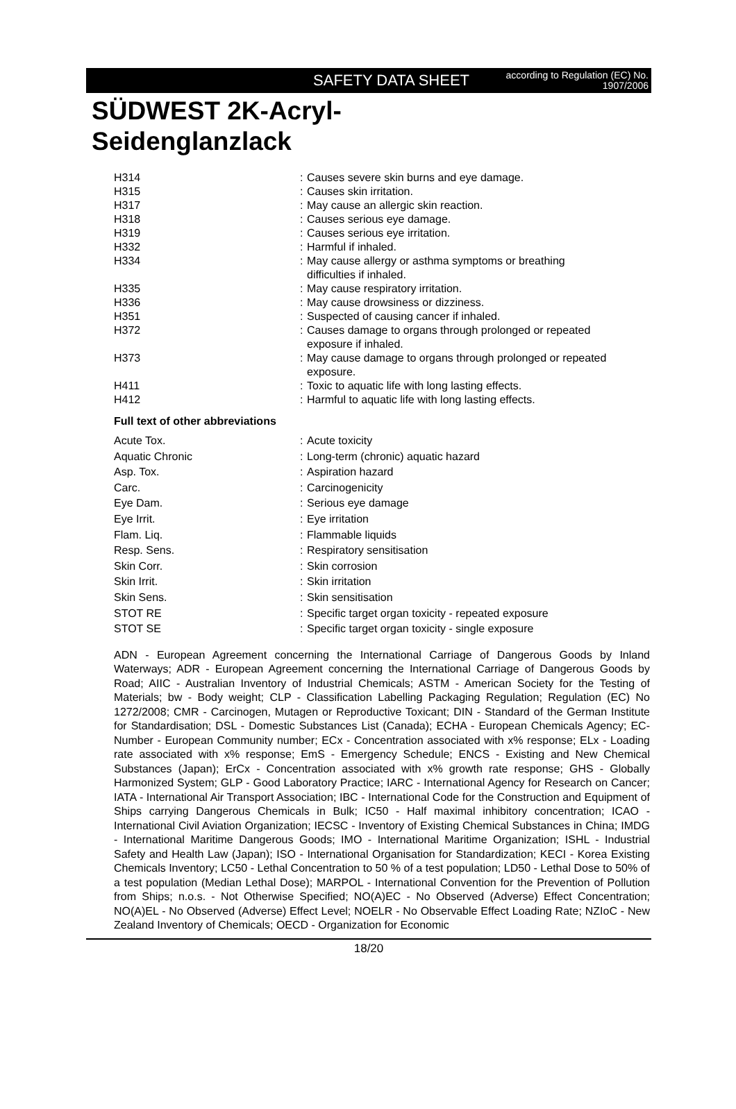SAFETY DATA SHEET
according to Regulation (EC) No. 1907/2006
SÜDWEST 2K-Acryl-
Seidenglanzlack
| H314 | : | Causes severe skin burns and eye damage. |
| H315 | : | Causes skin irritation. |
| H317 | : | May cause an allergic skin reaction. |
| H318 | : | Causes serious eye damage. |
| H319 | : | Causes serious eye irritation. |
| H332 | : | Harmful if inhaled. |
| H334 | : | May cause allergy or asthma symptoms or breathing difficulties if inhaled. |
| H335 | : | May cause respiratory irritation. |
| H336 | : | May cause drowsiness or dizziness. |
| H351 | : | Suspected of causing cancer if inhaled. |
| H372 | : | Causes damage to organs through prolonged or repeated exposure if inhaled. |
| H373 | : | May cause damage to organs through prolonged or repeated exposure. |
| H411 | : | Toxic to aquatic life with long lasting effects. |
| H412 | : | Harmful to aquatic life with long lasting effects. |
Full text of other abbreviations
| Acute Tox. | : | Acute toxicity |
| Aquatic Chronic | : | Long-term (chronic) aquatic hazard |
| Asp. Tox. | : | Aspiration hazard |
| Carc. | : | Carcinogenicity |
| Eye Dam. | : | Serious eye damage |
| Eye Irrit. | : | Eye irritation |
| Flam. Liq. | : | Flammable liquids |
| Resp. Sens. | : | Respiratory sensitisation |
| Skin Corr. | : | Skin corrosion |
| Skin Irrit. | : | Skin irritation |
| Skin Sens. | : | Skin sensitisation |
| STOT RE | : | Specific target organ toxicity - repeated exposure |
| STOT SE | : | Specific target organ toxicity - single exposure |
ADN - European Agreement concerning the International Carriage of Dangerous Goods by Inland Waterways; ADR - European Agreement concerning the International Carriage of Dangerous Goods by Road; AIIC - Australian Inventory of Industrial Chemicals; ASTM - American Society for the Testing of Materials; bw - Body weight; CLP - Classification Labelling Packaging Regulation; Regulation (EC) No 1272/2008; CMR - Carcinogen, Mutagen or Reproductive Toxicant; DIN - Standard of the German Institute for Standardisation; DSL - Domestic Substances List (Canada); ECHA - European Chemicals Agency; EC-Number - European Community number; ECx - Concentration associated with x% response; ELx - Loading rate associated with x% response; EmS - Emergency Schedule; ENCS - Existing and New Chemical Substances (Japan); ErCx - Concentration associated with x% growth rate response; GHS - Globally Harmonized System; GLP - Good Laboratory Practice; IARC - International Agency for Research on Cancer; IATA - International Air Transport Association; IBC - International Code for the Construction and Equipment of Ships carrying Dangerous Chemicals in Bulk; IC50 - Half maximal inhibitory concentration; ICAO - International Civil Aviation Organization; IECSC - Inventory of Existing Chemical Substances in China; IMDG - International Maritime Dangerous Goods; IMO - International Maritime Organization; ISHL - Industrial Safety and Health Law (Japan); ISO - International Organisation for Standardization; KECI - Korea Existing Chemicals Inventory; LC50 - Lethal Concentration to 50 % of a test population; LD50 - Lethal Dose to 50% of a test population (Median Lethal Dose); MARPOL - International Convention for the Prevention of Pollution from Ships; n.o.s. - Not Otherwise Specified; NO(A)EC - No Observed (Adverse) Effect Concentration; NO(A)EL - No Observed (Adverse) Effect Level; NOELR - No Observable Effect Loading Rate; NZIoC - New Zealand Inventory of Chemicals; OECD - Organization for Economic
18/20